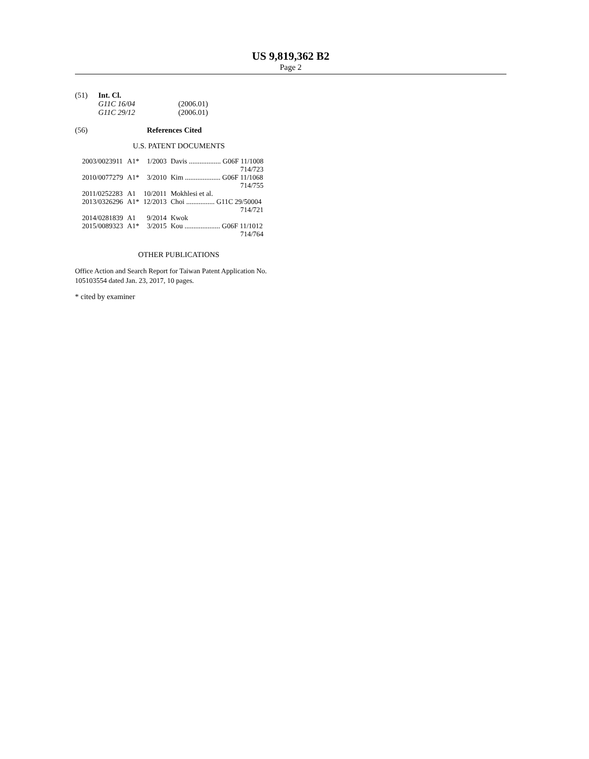US 9,819,362 B2
Page 2
(51) Int. Cl.
G11C 16/04 (2006.01)
G11C 29/12 (2006.01)
(56) References Cited
U.S. PATENT DOCUMENTS
| 2003/0023911 | A1* | 1/2003 | Davis .................. G06F 11/1008 |
| | | | 714/723 |
| 2010/0077279 | A1* | 3/2010 | Kim .................... G06F 11/1068 |
| | | | 714/755 |
| 2011/0252283 | A1 | 10/2011 | Mokhlesi et al. |
| 2013/0326296 | A1* | 12/2013 | Choi ................ G11C 29/50004 |
| | | | 714/721 |
| 2014/0281839 | A1 | 9/2014 | Kwok |
| 2015/0089323 | A1* | 3/2015 | Kou .................... G06F 11/1012 |
| | | | 714/764 |
OTHER PUBLICATIONS
Office Action and Search Report for Taiwan Patent Application No. 105103554 dated Jan. 23, 2017, 10 pages.
* cited by examiner